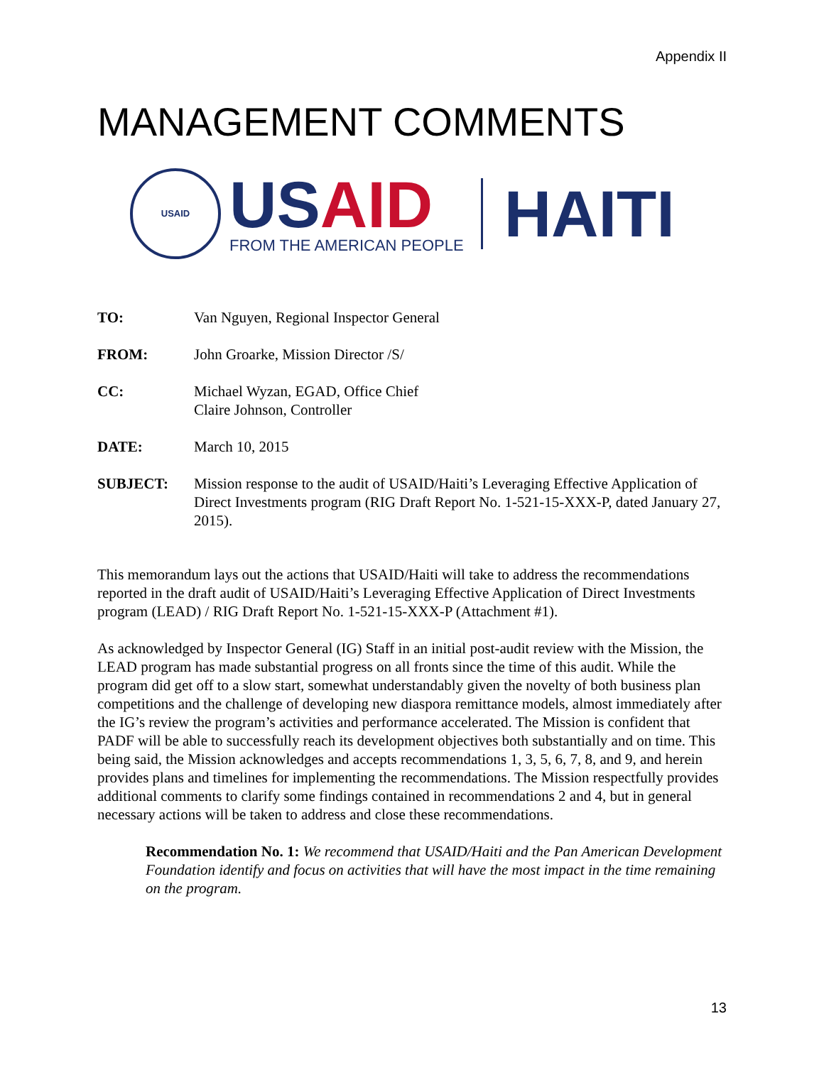Appendix II
MANAGEMENT COMMENTS
USAID
USAID
FROM THE AMERICAN PEOPLE
HAITI
TO: Van Nguyen, Regional Inspector General
FROM: John Groarke, Mission Director /S/
CC: Michael Wyzan, EGAD, Office Chief
Claire Johnson, Controller
DATE: March 10, 2015
SUBJECT: Mission response to the audit of USAID/Haiti’s Leveraging Effective Application of Direct Investments program (RIG Draft Report No. 1-521-15-XXX-P, dated January 27, 2015).
This memorandum lays out the actions that USAID/Haiti will take to address the recommendations reported in the draft audit of USAID/Haiti’s Leveraging Effective Application of Direct Investments program (LEAD) / RIG Draft Report No. 1-521-15-XXX-P (Attachment #1).
As acknowledged by Inspector General (IG) Staff in an initial post-audit review with the Mission, the LEAD program has made substantial progress on all fronts since the time of this audit. While the program did get off to a slow start, somewhat understandably given the novelty of both business plan competitions and the challenge of developing new diaspora remittance models, almost immediately after the IG’s review the program’s activities and performance accelerated. The Mission is confident that PADF will be able to successfully reach its development objectives both substantially and on time. This being said, the Mission acknowledges and accepts recommendations 1, 3, 5, 6, 7, 8, and 9, and herein provides plans and timelines for implementing the recommendations. The Mission respectfully provides additional comments to clarify some findings contained in recommendations 2 and 4, but in general necessary actions will be taken to address and close these recommendations.
Recommendation No. 1: We recommend that USAID/Haiti and the Pan American Development Foundation identify and focus on activities that will have the most impact in the time remaining on the program.
13